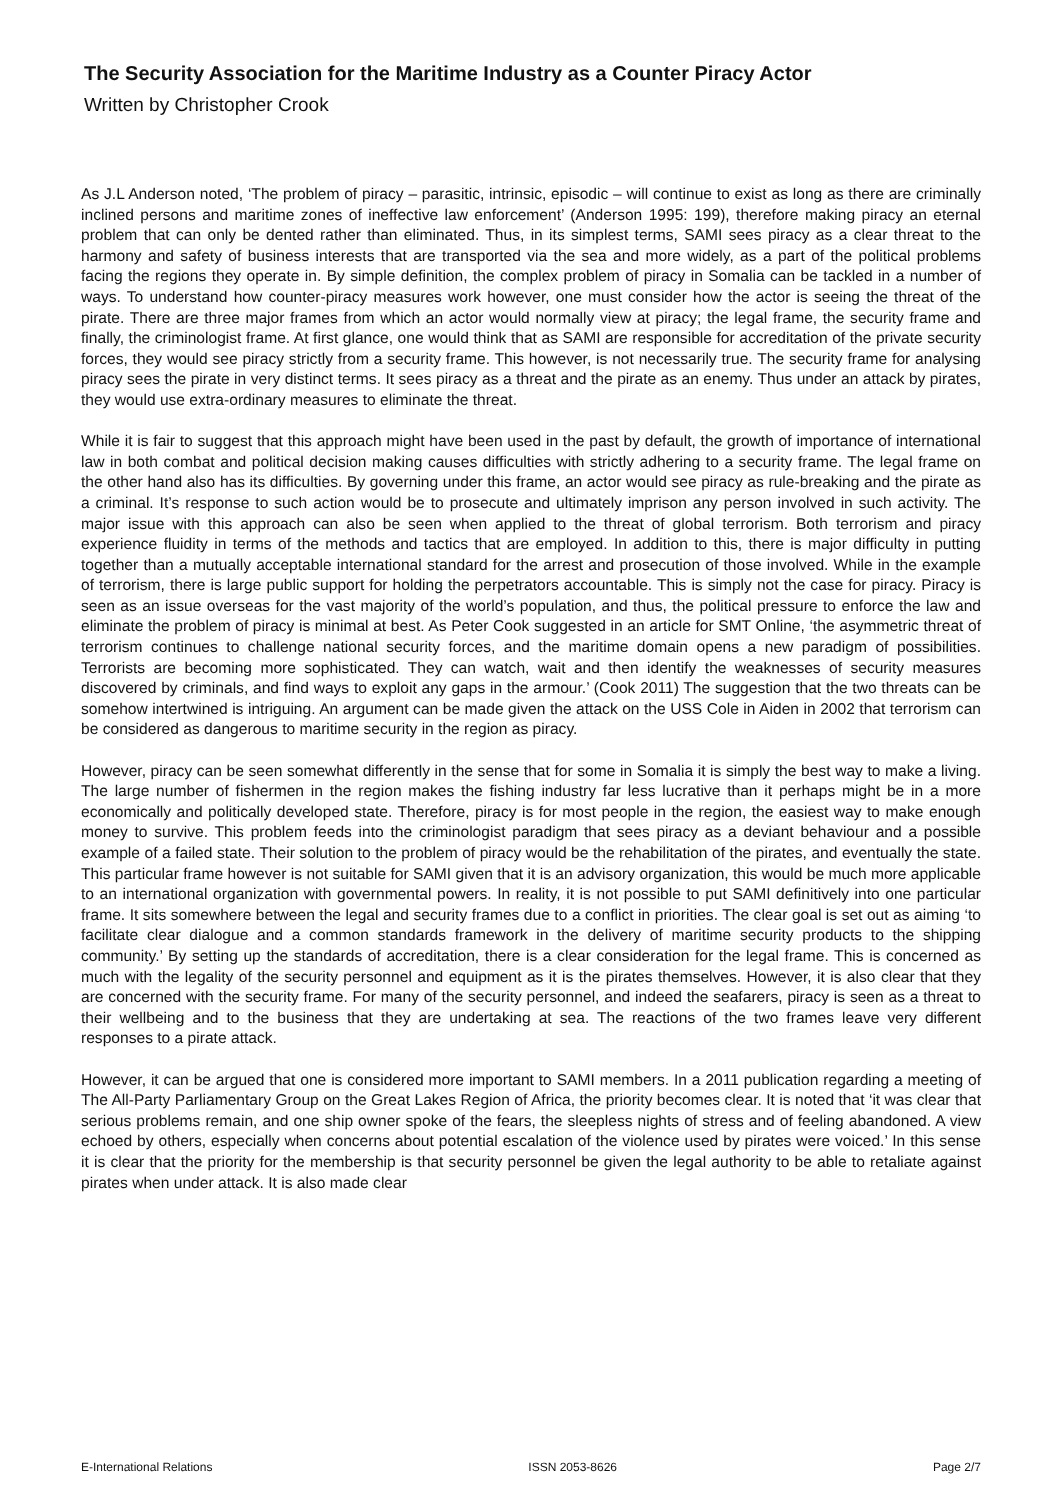The Security Association for the Maritime Industry as a Counter Piracy Actor
Written by Christopher Crook
As J.L Anderson noted, ‘The problem of piracy – parasitic, intrinsic, episodic – will continue to exist as long as there are criminally inclined persons and maritime zones of ineffective law enforcement’ (Anderson 1995: 199), therefore making piracy an eternal problem that can only be dented rather than eliminated. Thus, in its simplest terms, SAMI sees piracy as a clear threat to the harmony and safety of business interests that are transported via the sea and more widely, as a part of the political problems facing the regions they operate in. By simple definition, the complex problem of piracy in Somalia can be tackled in a number of ways. To understand how counter-piracy measures work however, one must consider how the actor is seeing the threat of the pirate. There are three major frames from which an actor would normally view at piracy; the legal frame, the security frame and finally, the criminologist frame. At first glance, one would think that as SAMI are responsible for accreditation of the private security forces, they would see piracy strictly from a security frame. This however, is not necessarily true. The security frame for analysing piracy sees the pirate in very distinct terms. It sees piracy as a threat and the pirate as an enemy. Thus under an attack by pirates, they would use extra-ordinary measures to eliminate the threat.
While it is fair to suggest that this approach might have been used in the past by default, the growth of importance of international law in both combat and political decision making causes difficulties with strictly adhering to a security frame. The legal frame on the other hand also has its difficulties. By governing under this frame, an actor would see piracy as rule-breaking and the pirate as a criminal. It’s response to such action would be to prosecute and ultimately imprison any person involved in such activity. The major issue with this approach can also be seen when applied to the threat of global terrorism. Both terrorism and piracy experience fluidity in terms of the methods and tactics that are employed. In addition to this, there is major difficulty in putting together than a mutually acceptable international standard for the arrest and prosecution of those involved. While in the example of terrorism, there is large public support for holding the perpetrators accountable. This is simply not the case for piracy. Piracy is seen as an issue overseas for the vast majority of the world’s population, and thus, the political pressure to enforce the law and eliminate the problem of piracy is minimal at best. As Peter Cook suggested in an article for SMT Online, ‘the asymmetric threat of terrorism continues to challenge national security forces, and the maritime domain opens a new paradigm of possibilities. Terrorists are becoming more sophisticated. They can watch, wait and then identify the weaknesses of security measures discovered by criminals, and find ways to exploit any gaps in the armour.’ (Cook 2011) The suggestion that the two threats can be somehow intertwined is intriguing. An argument can be made given the attack on the USS Cole in Aiden in 2002 that terrorism can be considered as dangerous to maritime security in the region as piracy.
However, piracy can be seen somewhat differently in the sense that for some in Somalia it is simply the best way to make a living. The large number of fishermen in the region makes the fishing industry far less lucrative than it perhaps might be in a more economically and politically developed state. Therefore, piracy is for most people in the region, the easiest way to make enough money to survive. This problem feeds into the criminologist paradigm that sees piracy as a deviant behaviour and a possible example of a failed state. Their solution to the problem of piracy would be the rehabilitation of the pirates, and eventually the state. This particular frame however is not suitable for SAMI given that it is an advisory organization, this would be much more applicable to an international organization with governmental powers. In reality, it is not possible to put SAMI definitively into one particular frame. It sits somewhere between the legal and security frames due to a conflict in priorities. The clear goal is set out as aiming ‘to facilitate clear dialogue and a common standards framework in the delivery of maritime security products to the shipping community.’ By setting up the standards of accreditation, there is a clear consideration for the legal frame. This is concerned as much with the legality of the security personnel and equipment as it is the pirates themselves. However, it is also clear that they are concerned with the security frame. For many of the security personnel, and indeed the seafarers, piracy is seen as a threat to their wellbeing and to the business that they are undertaking at sea. The reactions of the two frames leave very different responses to a pirate attack.
However, it can be argued that one is considered more important to SAMI members. In a 2011 publication regarding a meeting of The All-Party Parliamentary Group on the Great Lakes Region of Africa, the priority becomes clear. It is noted that ‘it was clear that serious problems remain, and one ship owner spoke of the fears, the sleepless nights of stress and of feeling abandoned. A view echoed by others, especially when concerns about potential escalation of the violence used by pirates were voiced.’ In this sense it is clear that the priority for the membership is that security personnel be given the legal authority to be able to retaliate against pirates when under attack. It is also made clear
E-International Relations ISSN 2053-8626 Page 2/7